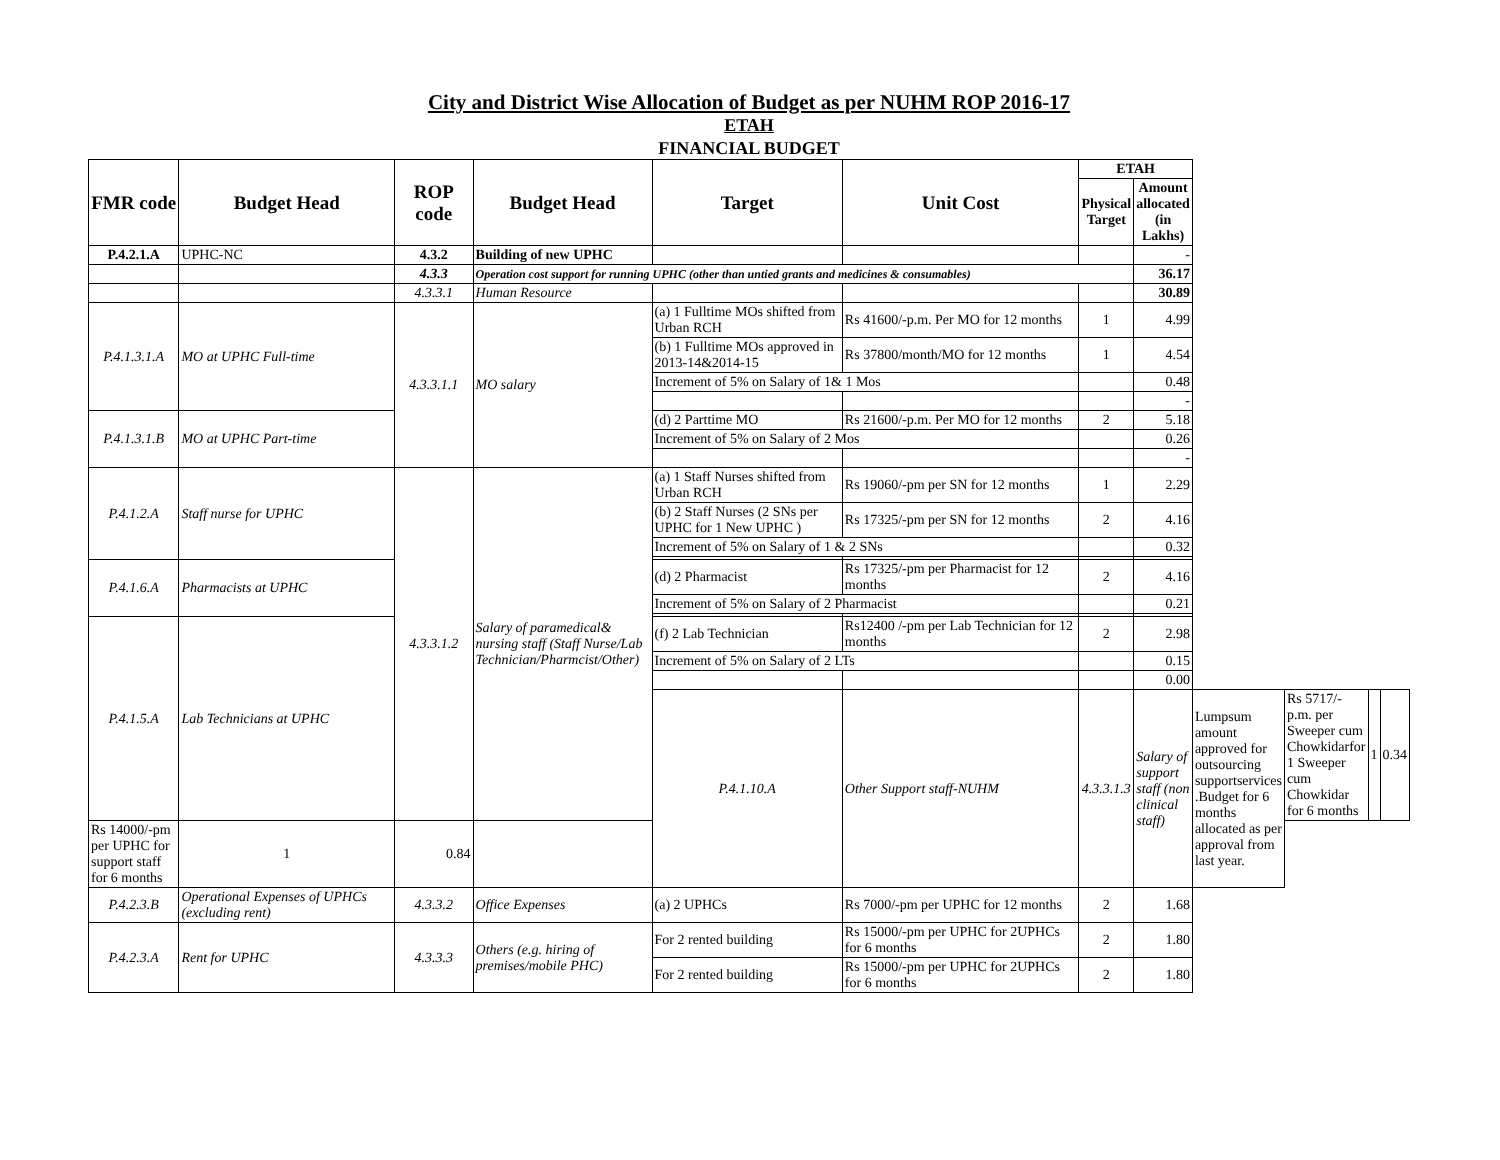City and District Wise Allocation of Budget as per NUHM ROP 2016-17
ETAH
FINANCIAL BUDGET
| FMR code | Budget Head | ROP code | Budget Head | Target | Unit Cost | ETAH | | | | | |
| --- | --- | --- | --- | --- | --- | --- | --- | --- | --- | --- | --- |
| | | | | | | Physical Target | Amount allocated (in Lakhs) | | | | |
| P.4.2.1.A | UPHC-NC | 4.3.2 | Building of new UPHC | | | | - | | | | |
| | | 4.3.3 | Operation cost support for running UPHC (other than untied grants and medicines & consumables) | | | | 36.17 | | | | |
| | | 4.3.3.1 | Human Resource | | | | 30.89 | | | | |
| P.4.1.3.1.A | MO at UPHC Full-time | 4.3.3.1.1 | MO salary | (a) 1 Fulltime MOs shifted from Urban RCH | Rs 41600/-p.m. Per MO for 12 months | 1 | 4.99 | | | | |
| | | | | (b) 1 Fulltime MOs approved in 2013-14&2014-15 | Rs 37800/month/MO for 12 months | 1 | 4.54 | | | | |
| | | | | Increment of 5% on Salary of 1& 1 Mos | | | 0.48 | | | | |
| | | | | | | | - | | | | |
| P.4.1.3.1.B | MO at UPHC Part-time | | | (d) 2 Parttime MO | Rs 21600/-p.m. Per MO for 12 months | 2 | 5.18 | | | | |
| | | | | Increment of 5% on Salary of 2 Mos | | | 0.26 | | | | |
| | | | | | | | - | | | | |
| P.4.1.2.A | Staff nurse for UPHC | 4.3.3.1.2 | Salary of paramedical& nursing staff (Staff Nurse/Lab Technician/Pharmcist/Other) | (a) 1 Staff Nurses shifted from Urban RCH | Rs 19060/-pm per SN for 12 months | 1 | 2.29 | | | | |
| | | | | (b) 2 Staff Nurses (2 SNs per UPHC for 1 New UPHC ) | Rs 17325/-pm per SN for 12 months | 2 | 4.16 | | | | |
| | | | | Increment of 5% on Salary of 1 & 2 SNs | | | 0.32 | | | | |
| P.4.1.6.A | Pharmacists at UPHC | | | (d) 2 Pharmacist | Rs 17325/-pm per Pharmacist for 12 months | 2 | 4.16 | | | | |
| | | | | Increment of 5% on Salary of 2 Pharmacist | | | 0.21 | | | | |
| P.4.1.5.A | Lab Technicians at UPHC | | | (f) 2 Lab Technician | Rs12400 /-pm per Lab Technician for 12 months | 2 | 2.98 | | | | |
| | | | | Increment of 5% on Salary of 2 LTs | | | 0.15 | | | | |
| | | | | | | | 0.00 | | | | |
| | | | | P.4.1.10.A | Other Support staff-NUHM | 4.3.3.1.3 | Salary of support staff (non clinical staff) | Lumpsum amount approved for outsourcing supportservices .Budget for 6 months allocated as per approval from last year. | Rs 5717/- p.m. per Sweeper cum Chowkidarfor 1 Sweeper cum Chowkidar for 6 months | 1 | 0.34 |
| Rs 14000/-pm per UPHC for support staff for 6 months | 1 | 0.84 | | | | | | | | | |
| P.4.2.3.B | Operational Expenses of UPHCs (excluding rent) | 4.3.3.2 | Office Expenses | (a) 2 UPHCs | Rs 7000/-pm per UPHC for 12 months | 2 | 1.68 | | | | |
| P.4.2.3.A | Rent for UPHC | 4.3.3.3 | Others (e.g. hiring of premises/mobile PHC) | For 2 rented building | Rs 15000/-pm per UPHC for 2UPHCs for 6 months | 2 | 1.80 | | | | |
| | | | | For 2 rented building | Rs 15000/-pm per UPHC for 2UPHCs for 6 months | 2 | 1.80 | | | | |